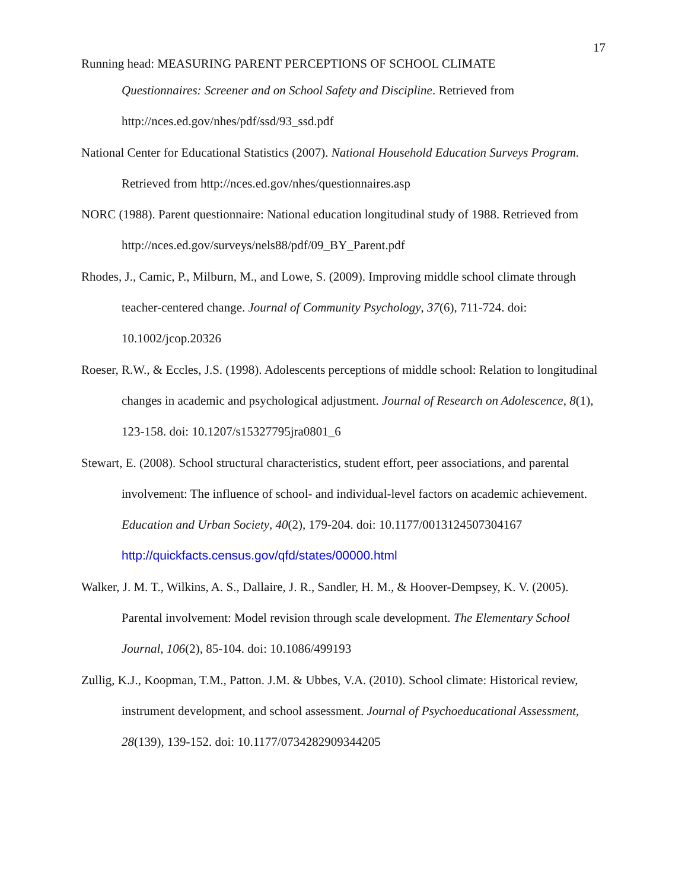17
Running head: MEASURING PARENT PERCEPTIONS OF SCHOOL CLIMATE
Questionnaires: Screener and on School Safety and Discipline. Retrieved from http://nces.ed.gov/nhes/pdf/ssd/93_ssd.pdf
National Center for Educational Statistics (2007). National Household Education Surveys Program. Retrieved from http://nces.ed.gov/nhes/questionnaires.asp
NORC (1988). Parent questionnaire: National education longitudinal study of 1988. Retrieved from http://nces.ed.gov/surveys/nels88/pdf/09_BY_Parent.pdf
Rhodes, J., Camic, P., Milburn, M., and Lowe, S. (2009). Improving middle school climate through teacher-centered change. Journal of Community Psychology, 37(6), 711-724. doi: 10.1002/jcop.20326
Roeser, R.W., & Eccles, J.S. (1998). Adolescents perceptions of middle school: Relation to longitudinal changes in academic and psychological adjustment. Journal of Research on Adolescence, 8(1), 123-158. doi: 10.1207/s15327795jra0801_6
Stewart, E. (2008). School structural characteristics, student effort, peer associations, and parental involvement: The influence of school- and individual-level factors on academic achievement. Education and Urban Society, 40(2), 179-204. doi: 10.1177/0013124507304167 http://quickfacts.census.gov/qfd/states/00000.html
Walker, J. M. T., Wilkins, A. S., Dallaire, J. R., Sandler, H. M., & Hoover-Dempsey, K. V. (2005). Parental involvement: Model revision through scale development. The Elementary School Journal, 106(2), 85-104. doi: 10.1086/499193
Zullig, K.J., Koopman, T.M., Patton. J.M. & Ubbes, V.A. (2010). School climate: Historical review, instrument development, and school assessment. Journal of Psychoeducational Assessment, 28(139), 139-152. doi: 10.1177/0734282909344205